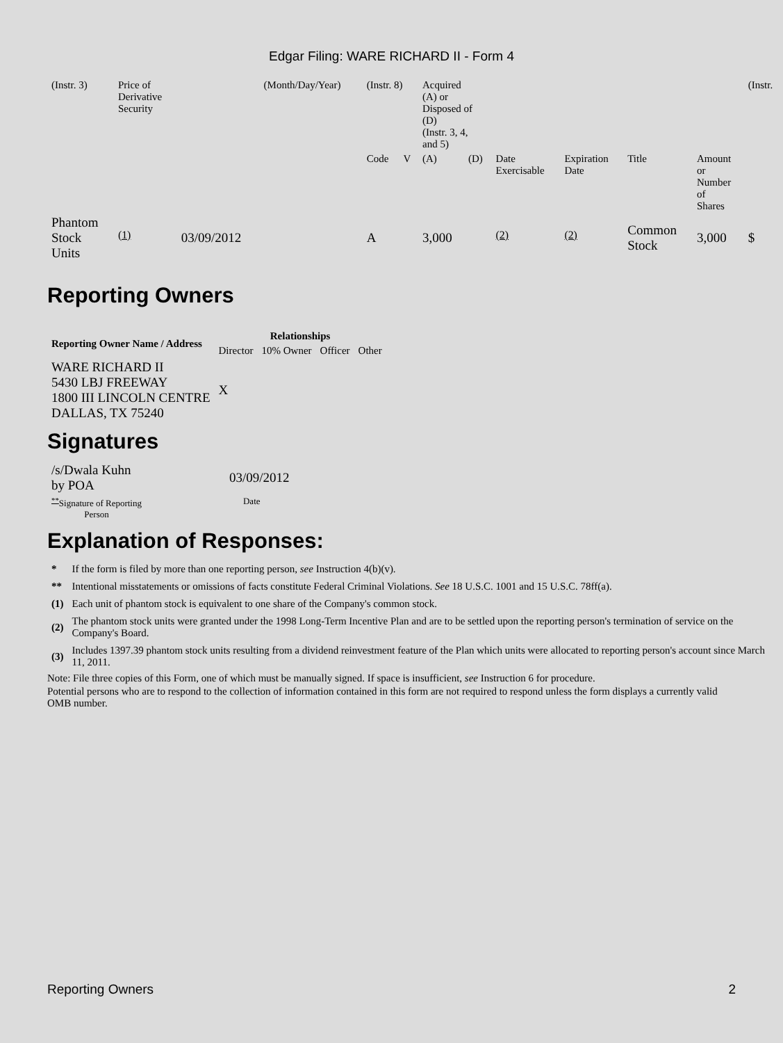Edgar Filing: WARE RICHARD II - Form 4
| (Instr. 3) | Price of Derivative Security | | (Month/Day/Year) | (Instr. 8) | | Acquired (A) or Disposed of (D) (Instr. 3, 4, and 5) | | | | | | (Instr. |
| | | | | Code | V | (A) | (D) | Date Exercisable | Expiration Date | Title | Amount or Number of Shares | |
| Phantom Stock Units | <sup>(1)</sup> | 03/09/2012 | | A | | 3,000 | | <sup>(2)</sup> | <sup>(2)</sup> | Common Stock | 3,000 | $ |
Reporting Owners
| Reporting Owner Name / Address | Relationships | | | |
| --- | --- | --- | --- | --- |
| | Director | 10% Owner | Officer | Other |
| WARE RICHARD II 5430 LBJ FREEWAY 1800 III LINCOLN CENTRE DALLAS, TX 75240 | X | | | |
Signatures
| /s/Dwala Kuhn by POA | 03/09/2012 |
| <sup>**</sup> Signature of Reporting Person | Date |
Explanation of Responses:
| * | If the form is filed by more than one reporting person, see Instruction 4(b)(v). |
| ** | Intentional misstatements or omissions of facts constitute Federal Criminal Violations. See 18 U.S.C. 1001 and 15 U.S.C. 78ff(a). |
| (1) | Each unit of phantom stock is equivalent to one share of the Company's common stock. |
| (2) | The phantom stock units were granted under the 1998 Long-Term Incentive Plan and are to be settled upon the reporting person's termination of service on the Company's Board. |
| (3) | Includes 1397.39 phantom stock units resulting from a dividend reinvestment feature of the Plan which units were allocated to reporting person's account since March 11, 2011. |
Note: File three copies of this Form, one of which must be manually signed. If space is insufficient, see Instruction 6 for procedure.
Potential persons who are to respond to the collection of information contained in this form are not required to respond unless the form displays a currently valid OMB number.
Reporting Owners 2